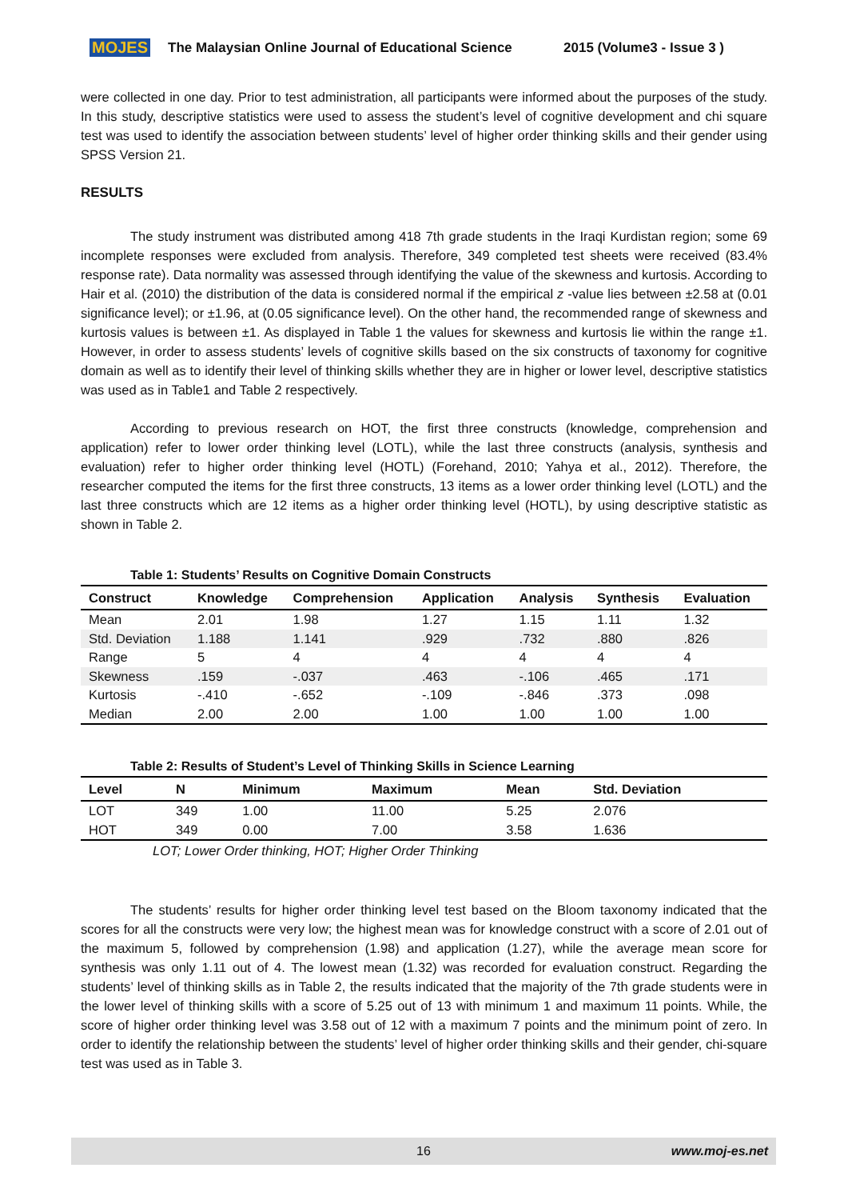MOJES The Malaysian Online Journal of Educational Science 2015 (Volume3 - Issue 3 )
were collected in one day. Prior to test administration, all participants were informed about the purposes of the study. In this study, descriptive statistics were used to assess the student’s level of cognitive development and chi square test was used to identify the association between students’ level of higher order thinking skills and their gender using SPSS Version 21.
RESULTS
The study instrument was distributed among 418 7th grade students in the Iraqi Kurdistan region; some 69 incomplete responses were excluded from analysis. Therefore, 349 completed test sheets were received (83.4% response rate). Data normality was assessed through identifying the value of the skewness and kurtosis. According to Hair et al. (2010) the distribution of the data is considered normal if the empirical z -value lies between ±2.58 at (0.01 significance level); or ±1.96, at (0.05 significance level). On the other hand, the recommended range of skewness and kurtosis values is between ±1. As displayed in Table 1 the values for skewness and kurtosis lie within the range ±1. However, in order to assess students’ levels of cognitive skills based on the six constructs of taxonomy for cognitive domain as well as to identify their level of thinking skills whether they are in higher or lower level, descriptive statistics was used as in Table1 and Table 2 respectively.
According to previous research on HOT, the first three constructs (knowledge, comprehension and application) refer to lower order thinking level (LOTL), while the last three constructs (analysis, synthesis and evaluation) refer to higher order thinking level (HOTL) (Forehand, 2010; Yahya et al., 2012). Therefore, the researcher computed the items for the first three constructs, 13 items as a lower order thinking level (LOTL) and the last three constructs which are 12 items as a higher order thinking level (HOTL), by using descriptive statistic as shown in Table 2.
Table 1: Students’ Results on Cognitive Domain Constructs
| Construct | Knowledge | Comprehension | Application | Analysis | Synthesis | Evaluation |
| --- | --- | --- | --- | --- | --- | --- |
| Mean | 2.01 | 1.98 | 1.27 | 1.15 | 1.11 | 1.32 |
| Std. Deviation | 1.188 | 1.141 | .929 | .732 | .880 | .826 |
| Range | 5 | 4 | 4 | 4 | 4 | 4 |
| Skewness | .159 | -.037 | .463 | -.106 | .465 | .171 |
| Kurtosis | -.410 | -.652 | -.109 | -.846 | .373 | .098 |
| Median | 2.00 | 2.00 | 1.00 | 1.00 | 1.00 | 1.00 |
Table 2: Results of Student’s Level of Thinking Skills in Science Learning
| Level | N | Minimum | Maximum | Mean | Std. Deviation |
| --- | --- | --- | --- | --- | --- |
| LOT | 349 | 1.00 | 11.00 | 5.25 | 2.076 |
| HOT | 349 | 0.00 | 7.00 | 3.58 | 1.636 |
LOT; Lower Order thinking, HOT; Higher Order Thinking
The students’ results for higher order thinking level test based on the Bloom taxonomy indicated that the scores for all the constructs were very low; the highest mean was for knowledge construct with a score of 2.01 out of the maximum 5, followed by comprehension (1.98) and application (1.27), while the average mean score for synthesis was only 1.11 out of 4. The lowest mean (1.32) was recorded for evaluation construct. Regarding the students’ level of thinking skills as in Table 2, the results indicated that the majority of the 7th grade students were in the lower level of thinking skills with a score of 5.25 out of 13 with minimum 1 and maximum 11 points. While, the score of higher order thinking level was 3.58 out of 12 with a maximum 7 points and the minimum point of zero. In order to identify the relationship between the students’ level of higher order thinking skills and their gender, chi-square test was used as in Table 3.
16 www.moj-es.net